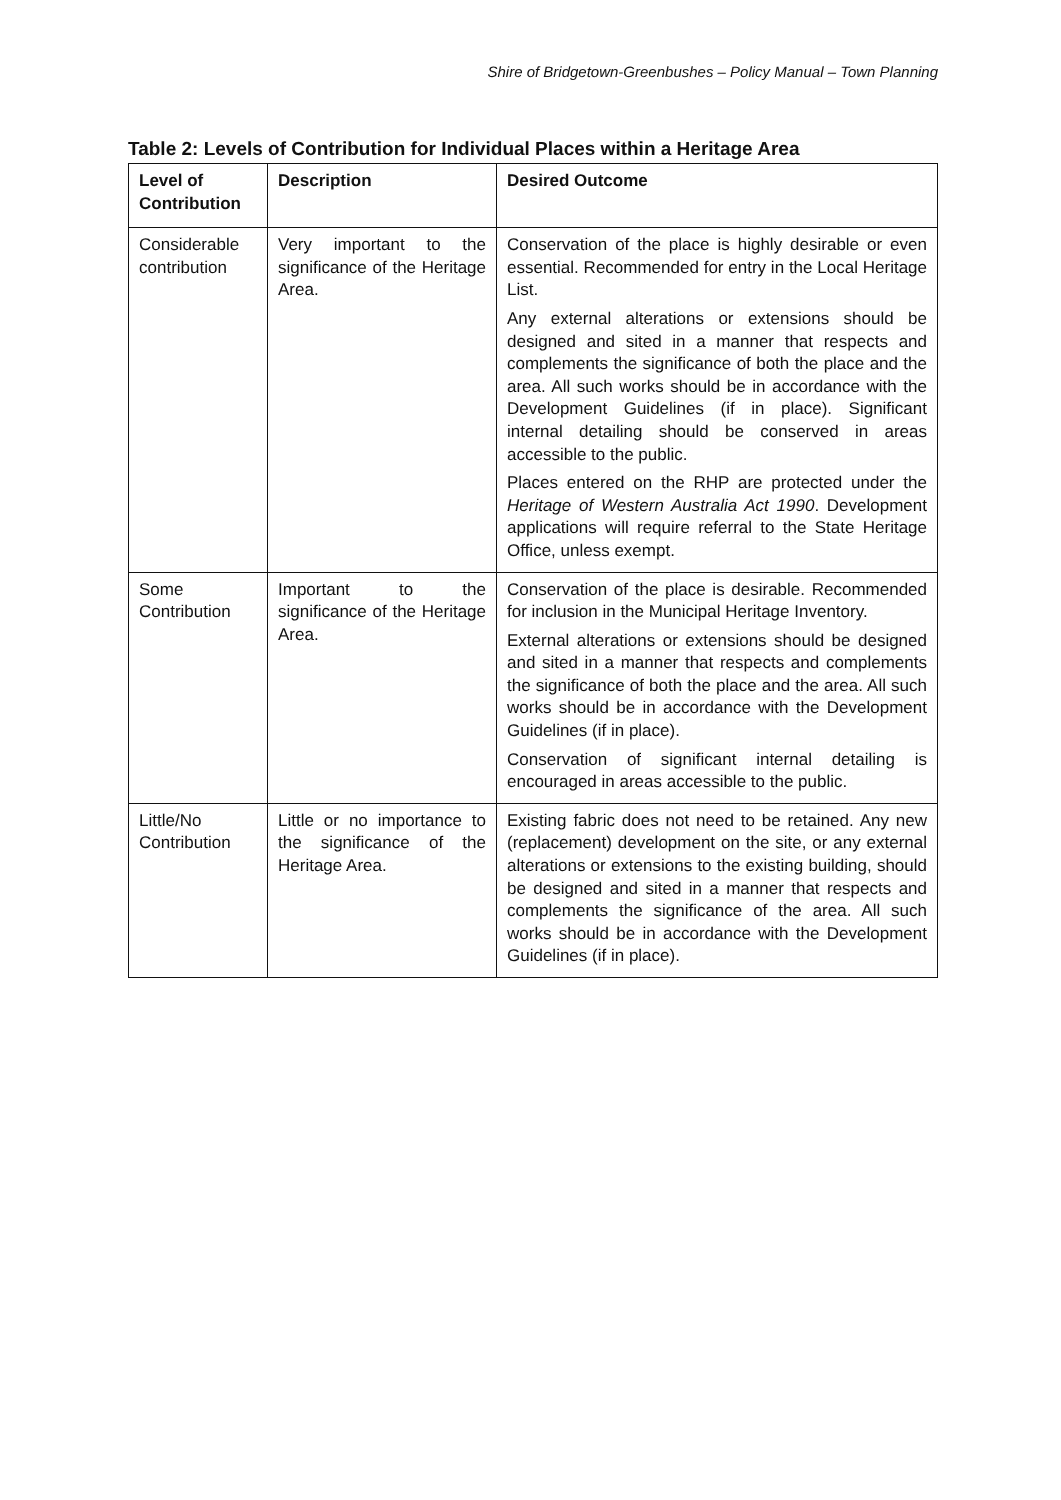Shire of Bridgetown-Greenbushes – Policy Manual – Town Planning
Table 2: Levels of Contribution for Individual Places within a Heritage Area
| Level of Contribution | Description | Desired Outcome |
| --- | --- | --- |
| Considerable contribution | Very important to the significance of the Heritage Area. | Conservation of the place is highly desirable or even essential. Recommended for entry in the Local Heritage List. Any external alterations or extensions should be designed and sited in a manner that respects and complements the significance of both the place and the area. All such works should be in accordance with the Development Guidelines (if in place). Significant internal detailing should be conserved in areas accessible to the public. Places entered on the RHP are protected under the Heritage of Western Australia Act 1990 . Development applications will require referral to the State Heritage Office, unless exempt. |
| Some Contribution | Important to the significance of the Heritage Area. | Conservation of the place is desirable. Recommended for inclusion in the Municipal Heritage Inventory. External alterations or extensions should be designed and sited in a manner that respects and complements the significance of both the place and the area. All such works should be in accordance with the Development Guidelines (if in place). Conservation of significant internal detailing is encouraged in areas accessible to the public. |
| Little/No Contribution | Little or no importance to the significance of the Heritage Area. | Existing fabric does not need to be retained. Any new (replacement) development on the site, or any external alterations or extensions to the existing building, should be designed and sited in a manner that respects and complements the significance of the area. All such works should be in accordance with the Development Guidelines (if in place). |